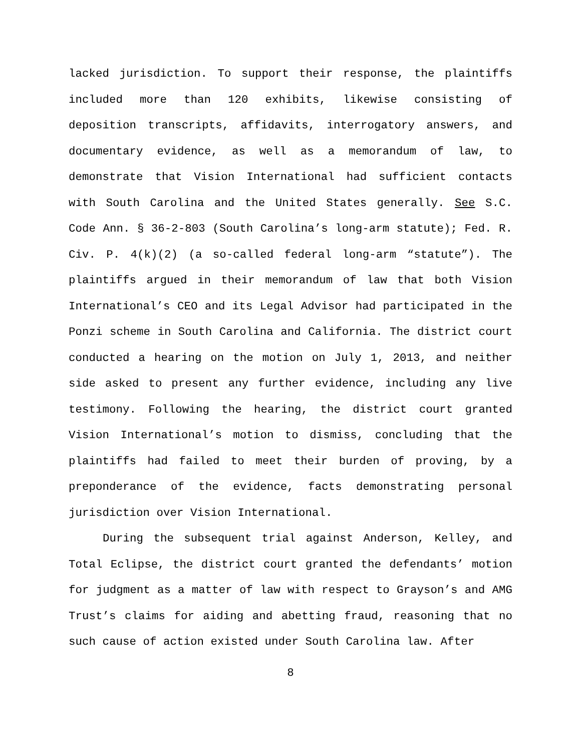lacked jurisdiction. To support their response, the plaintiffs included more than 120 exhibits, likewise consisting of deposition transcripts, affidavits, interrogatory answers, and documentary evidence, as well as a memorandum of law, to demonstrate that Vision International had sufficient contacts with South Carolina and the United States generally. See S.C. Code Ann. § 36-2-803 (South Carolina’s long-arm statute); Fed. R. Civ. P. 4(k)(2) (a so-called federal long-arm “statute”). The plaintiffs argued in their memorandum of law that both Vision International’s CEO and its Legal Advisor had participated in the Ponzi scheme in South Carolina and California. The district court conducted a hearing on the motion on July 1, 2013, and neither side asked to present any further evidence, including any live testimony. Following the hearing, the district court granted Vision International’s motion to dismiss, concluding that the plaintiffs had failed to meet their burden of proving, by a preponderance of the evidence, facts demonstrating personal jurisdiction over Vision International.
During the subsequent trial against Anderson, Kelley, and Total Eclipse, the district court granted the defendants’ motion for judgment as a matter of law with respect to Grayson’s and AMG Trust’s claims for aiding and abetting fraud, reasoning that no such cause of action existed under South Carolina law. After
8